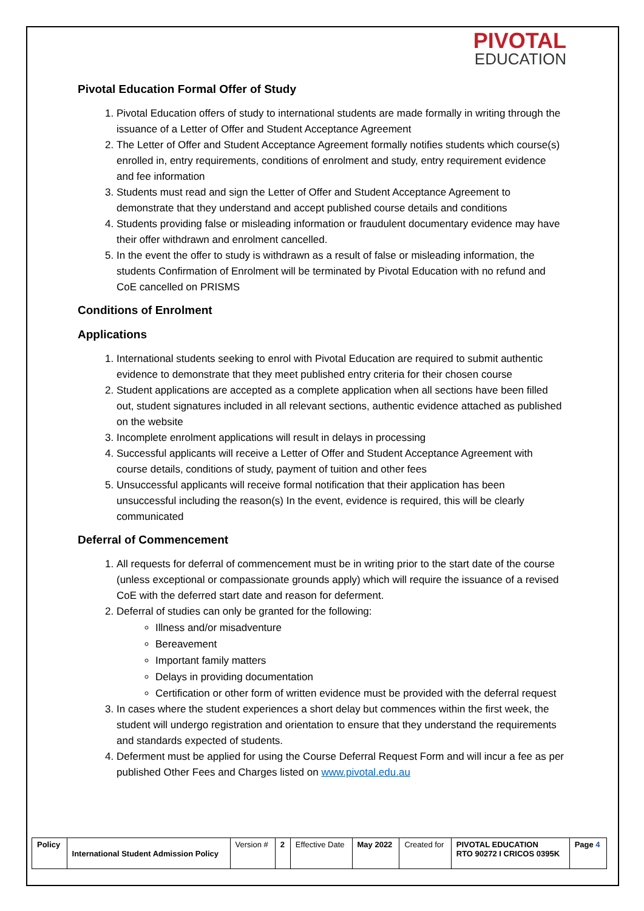PIVOTAL
EDUCATION
Pivotal Education Formal Offer of Study
1. Pivotal Education offers of study to international students are made formally in writing through the issuance of a Letter of Offer and Student Acceptance Agreement
2. The Letter of Offer and Student Acceptance Agreement formally notifies students which course(s) enrolled in, entry requirements, conditions of enrolment and study, entry requirement evidence and fee information
3. Students must read and sign the Letter of Offer and Student Acceptance Agreement to demonstrate that they understand and accept published course details and conditions
4. Students providing false or misleading information or fraudulent documentary evidence may have their offer withdrawn and enrolment cancelled.
5. In the event the offer to study is withdrawn as a result of false or misleading information, the students Confirmation of Enrolment will be terminated by Pivotal Education with no refund and CoE cancelled on PRISMS
Conditions of Enrolment
Applications
1. International students seeking to enrol with Pivotal Education are required to submit authentic evidence to demonstrate that they meet published entry criteria for their chosen course
2. Student applications are accepted as a complete application when all sections have been filled out, student signatures included in all relevant sections, authentic evidence attached as published on the website
3. Incomplete enrolment applications will result in delays in processing
4. Successful applicants will receive a Letter of Offer and Student Acceptance Agreement with course details, conditions of study, payment of tuition and other fees
5. Unsuccessful applicants will receive formal notification that their application has been unsuccessful including the reason(s) In the event, evidence is required, this will be clearly communicated
Deferral of Commencement
1. All requests for deferral of commencement must be in writing prior to the start date of the course (unless exceptional or compassionate grounds apply) which will require the issuance of a revised CoE with the deferred start date and reason for deferment.
2. Deferral of studies can only be granted for the following:
Illness and/or misadventure
Bereavement
Important family matters
Delays in providing documentation
Certification or other form of written evidence must be provided with the deferral request
3. In cases where the student experiences a short delay but commences within the first week, the student will undergo registration and orientation to ensure that they understand the requirements and standards expected of students.
4. Deferment must be applied for using the Course Deferral Request Form and will incur a fee as per published Other Fees and Charges listed on www.pivotal.edu.au
| Policy | International Student Admission Policy | Version # | 2 | Effective Date | May 2022 | Created for | PIVOTAL EDUCATION RTO 90272 I CRICOS 0395K | Page 4 |